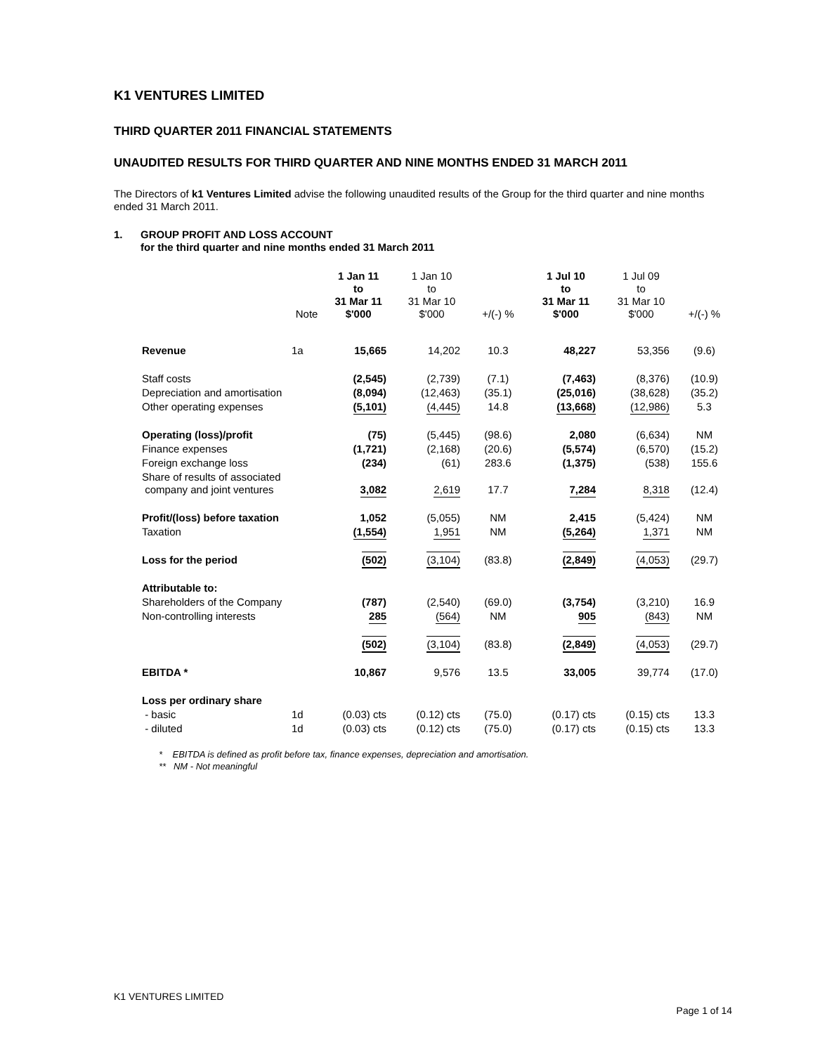K1 VENTURES LIMITED
THIRD QUARTER 2011 FINANCIAL STATEMENTS
UNAUDITED RESULTS FOR THIRD QUARTER AND NINE MONTHS ENDED 31 MARCH 2011
The Directors of k1 Ventures Limited advise the following unaudited results of the Group for the third quarter and nine months ended 31 March 2011.
1. GROUP PROFIT AND LOSS ACCOUNT
for the third quarter and nine months ended 31 March 2011
| | Note | 1 Jan 11 to 31 Mar 11 $'000 | 1 Jan 10 to 31 Mar 10 $'000 | +/(-) % | 1 Jul 10 to 31 Mar 11 $'000 | 1 Jul 09 to 31 Mar 10 $'000 | +/(-) % |
| --- | --- | --- | --- | --- | --- | --- | --- |
| Revenue | 1a | 15,665 | 14,202 | 10.3 | 48,227 | 53,356 | (9.6) |
| Staff costs | | (2,545) | (2,739) | (7.1) | (7,463) | (8,376) | (10.9) |
| Depreciation and amortisation | | (8,094) | (12,463) | (35.1) | (25,016) | (38,628) | (35.2) |
| Other operating expenses | | (5,101) | (4,445) | 14.8 | (13,668) | (12,986) | 5.3 |
| Operating (loss)/profit | | (75) | (5,445) | (98.6) | 2,080 | (6,634) | NM |
| Finance expenses | | (1,721) | (2,168) | (20.6) | (5,574) | (6,570) | (15.2) |
| Foreign exchange loss | | (234) | (61) | 283.6 | (1,375) | (538) | 155.6 |
| Share of results of associated company and joint ventures | | 3,082 | 2,619 | 17.7 | 7,284 | 8,318 | (12.4) |
| Profit/(loss) before taxation | | 1,052 | (5,055) | NM | 2,415 | (5,424) | NM |
| Taxation | | (1,554) | 1,951 | NM | (5,264) | 1,371 | NM |
| Loss for the period | | (502) | (3,104) | (83.8) | (2,849) | (4,053) | (29.7) |
| Attributable to: | | | | | | | |
| Shareholders of the Company | | (787) | (2,540) | (69.0) | (3,754) | (3,210) | 16.9 |
| Non-controlling interests | | 285 | (564) | NM | 905 | (843) | NM |
| | | (502) | (3,104) | (83.8) | (2,849) | (4,053) | (29.7) |
| EBITDA * | | 10,867 | 9,576 | 13.5 | 33,005 | 39,774 | (17.0) |
| Loss per ordinary share | | | | | | | |
| - basic | 1d | (0.03) cts | (0.12) cts | (75.0) | (0.17) cts | (0.15) cts | 13.3 |
| - diluted | 1d | (0.03) cts | (0.12) cts | (75.0) | (0.17) cts | (0.15) cts | 13.3 |
* EBITDA is defined as profit before tax, finance expenses, depreciation and amortisation.
** NM - Not meaningful
K1 VENTURES LIMITED
Page 1 of 14